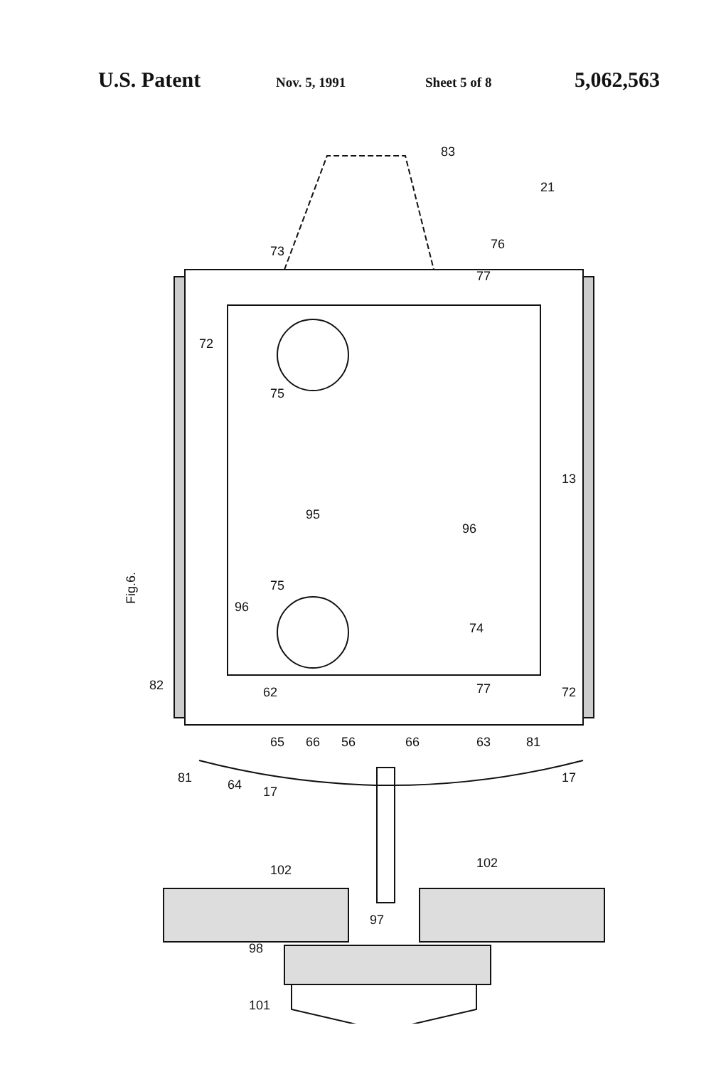U.S. Patent
Nov. 5, 1991 Sheet 5 of 8
5,062,563
Fig.6.
83
21
76
77
73
72
75
13
95
96
96
75
74
82
62
72
77
65
66
56
66
63
81
81
64
17
17
102
102
97
98
101